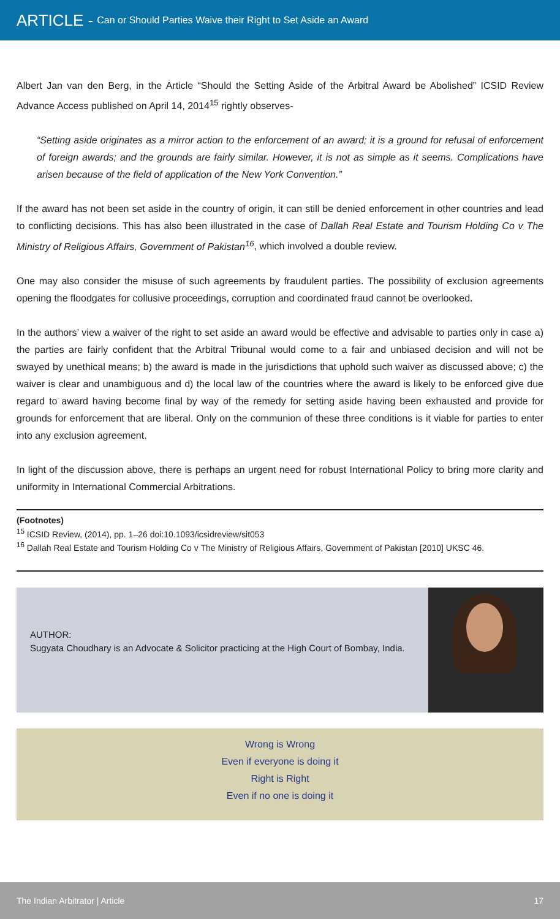ARTICLE - Can or Should Parties Waive their Right to Set Aside an Award
Albert Jan van den Berg, in the Article “Should the Setting Aside of the Arbitral Award be Abolished” ICSID Review Advance Access published on April 14, 2014<sup>15</sup> rightly observes-
“Setting aside originates as a mirror action to the enforcement of an award; it is a ground for refusal of enforcement of foreign awards; and the grounds are fairly similar. However, it is not as simple as it seems. Complications have arisen because of the field of application of the New York Convention.”
If the award has not been set aside in the country of origin, it can still be denied enforcement in other countries and lead to conflicting decisions. This has also been illustrated in the case of Dallah Real Estate and Tourism Holding Co v The Ministry of Religious Affairs, Government of Pakistan<sup>16</sup>, which involved a double review.
One may also consider the misuse of such agreements by fraudulent parties. The possibility of exclusion agreements opening the floodgates for collusive proceedings, corruption and coordinated fraud cannot be overlooked.
In the authors’ view a waiver of the right to set aside an award would be effective and advisable to parties only in case a) the parties are fairly confident that the Arbitral Tribunal would come to a fair and unbiased decision and will not be swayed by unethical means; b) the award is made in the jurisdictions that uphold such waiver as discussed above; c) the waiver is clear and unambiguous and d) the local law of the countries where the award is likely to be enforced give due regard to award having become final by way of the remedy for setting aside having been exhausted and provide for grounds for enforcement that are liberal. Only on the communion of these three conditions is it viable for parties to enter into any exclusion agreement.
In light of the discussion above, there is perhaps an urgent need for robust International Policy to bring more clarity and uniformity in International Commercial Arbitrations.
(Footnotes)
<sup>15</sup> ICSID Review, (2014), pp. 1–26 doi:10.1093/icsidreview/sit053
<sup>16</sup> Dallah Real Estate and Tourism Holding Co v The Ministry of Religious Affairs, Government of Pakistan [2010] UKSC 46.
AUTHOR:
Sugyata Choudhary is an Advocate & Solicitor practicing at the High Court of Bombay, India.
Wrong is Wrong
Even if everyone is doing it
Right is Right
Even if no one is doing it
The Indian Arbitrator | Article 17